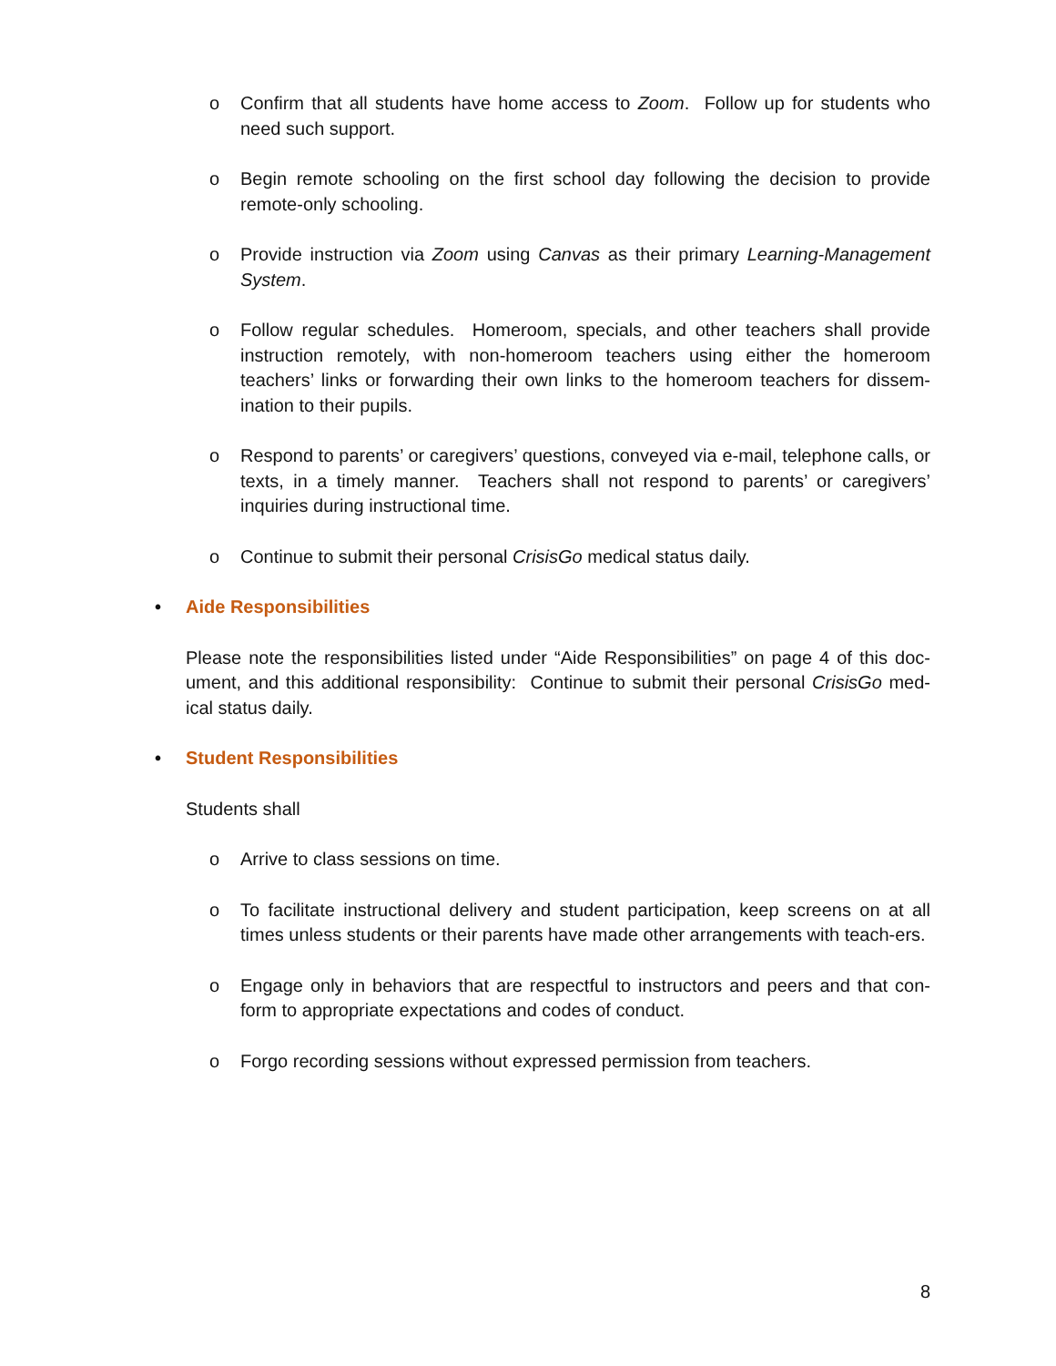o Confirm that all students have home access to Zoom. Follow up for students who need such support.
o Begin remote schooling on the first school day following the decision to provide remote-only schooling.
o Provide instruction via Zoom using Canvas as their primary Learning-Management System.
o Follow regular schedules. Homeroom, specials, and other teachers shall provide instruction remotely, with non-homeroom teachers using either the homeroom teachers’ links or forwarding their own links to the homeroom teachers for dissem-ination to their pupils.
o Respond to parents’ or caregivers’ questions, conveyed via e-mail, telephone calls, or texts, in a timely manner. Teachers shall not respond to parents’ or caregivers’ inquiries during instructional time.
o Continue to submit their personal CrisisGo medical status daily.
• Aide Responsibilities
Please note the responsibilities listed under “Aide Responsibilities” on page 4 of this doc-ument, and this additional responsibility: Continue to submit their personal CrisisGo med-ical status daily.
• Student Responsibilities
Students shall
o Arrive to class sessions on time.
o To facilitate instructional delivery and student participation, keep screens on at all times unless students or their parents have made other arrangements with teach-ers.
o Engage only in behaviors that are respectful to instructors and peers and that con-form to appropriate expectations and codes of conduct.
o Forgo recording sessions without expressed permission from teachers.
8